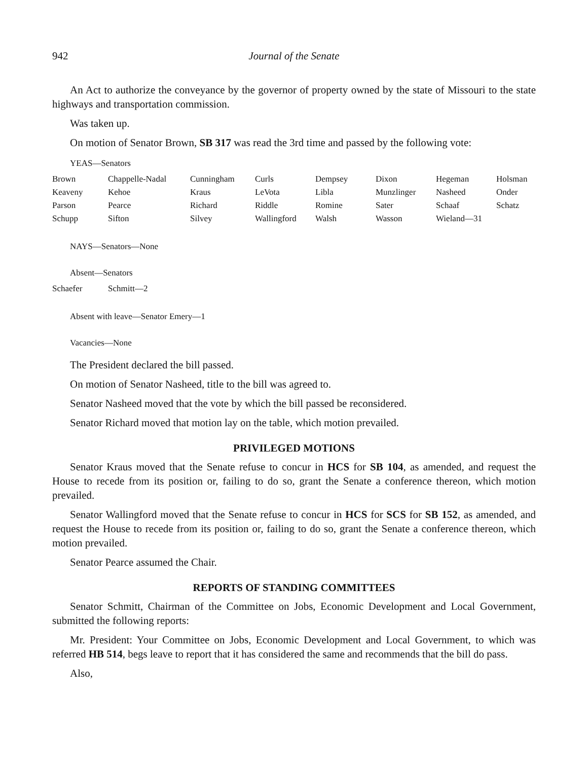942 Journal of the Senate
An Act to authorize the conveyance by the governor of property owned by the state of Missouri to the state highways and transportation commission.
Was taken up.
On motion of Senator Brown, SB 317 was read the 3rd time and passed by the following vote:
YEAS—Senators
| Brown | Chappelle-Nadal | Cunningham | Curls | Dempsey | Dixon | Hegeman | Holsman |
| Keaveny | Kehoe | Kraus | LeVota | Libla | Munzlinger | Nasheed | Onder |
| Parson | Pearce | Richard | Riddle | Romine | Sater | Schaaf | Schatz |
| Schupp | Sifton | Silvey | Wallingford | Walsh | Wasson | Wieland—31 | |
NAYS—Senators—None
Absent—Senators
| Schaefer | Schmitt—2 |
Absent with leave—Senator Emery—1
Vacancies—None
The President declared the bill passed.
On motion of Senator Nasheed, title to the bill was agreed to.
Senator Nasheed moved that the vote by which the bill passed be reconsidered.
Senator Richard moved that motion lay on the table, which motion prevailed.
PRIVILEGED MOTIONS
Senator Kraus moved that the Senate refuse to concur in HCS for SB 104, as amended, and request the House to recede from its position or, failing to do so, grant the Senate a conference thereon, which motion prevailed.
Senator Wallingford moved that the Senate refuse to concur in HCS for SCS for SB 152, as amended, and request the House to recede from its position or, failing to do so, grant the Senate a conference thereon, which motion prevailed.
Senator Pearce assumed the Chair.
REPORTS OF STANDING COMMITTEES
Senator Schmitt, Chairman of the Committee on Jobs, Economic Development and Local Government, submitted the following reports:
Mr. President: Your Committee on Jobs, Economic Development and Local Government, to which was referred HB 514, begs leave to report that it has considered the same and recommends that the bill do pass.
Also,